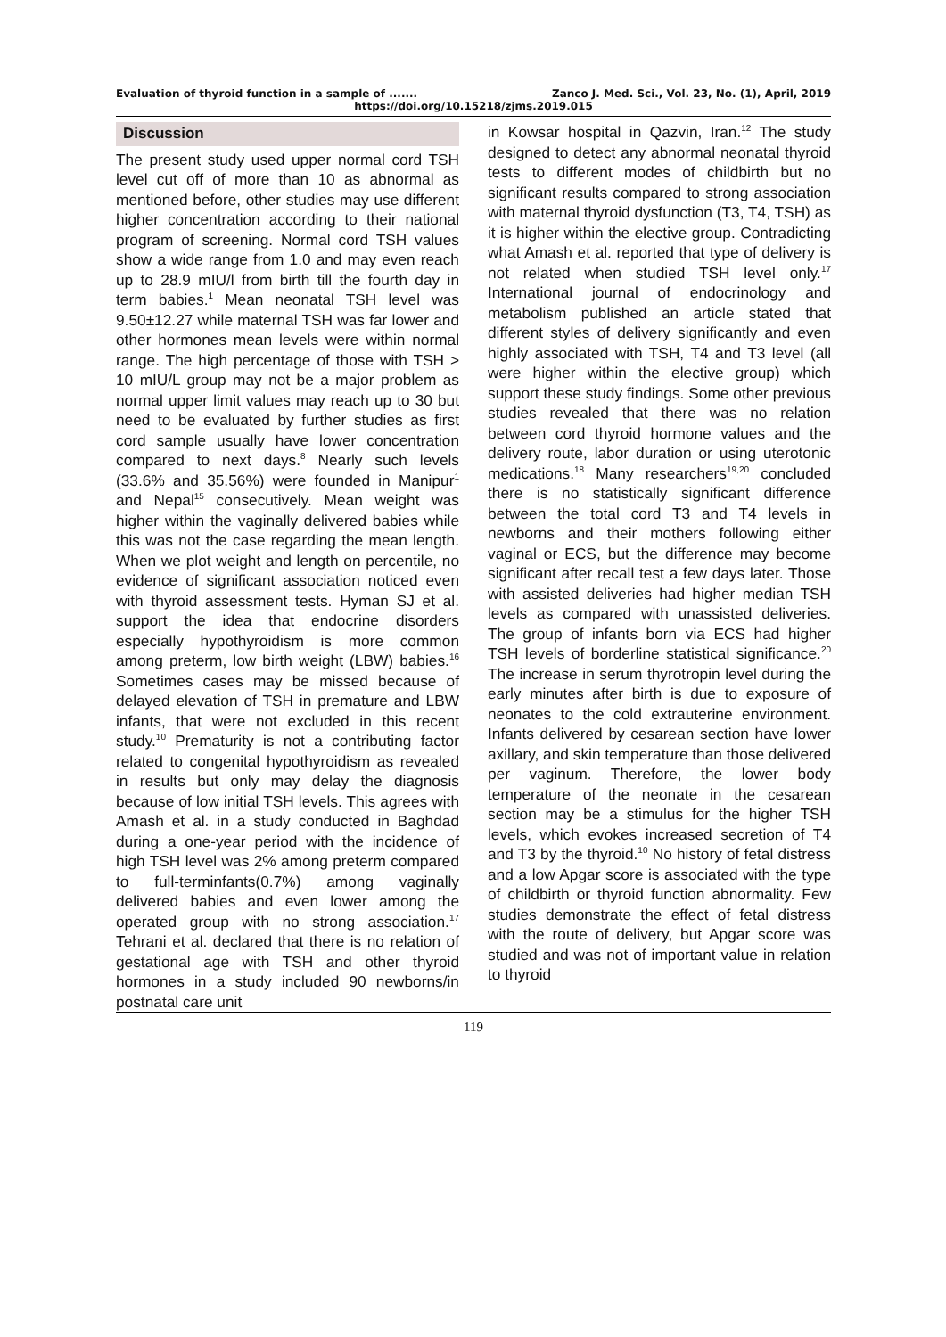Evaluation of thyroid function in a sample of ....... Zanco J. Med. Sci., Vol. 23, No. (1), April, 2019
https://doi.org/10.15218/zjms.2019.015
Discussion
The present study used upper normal cord TSH level cut off of more than 10 as abnormal as mentioned before, other studies may use different higher concentration according to their national program of screening. Normal cord TSH values show a wide range from 1.0 and may even reach up to 28.9 mIU/l from birth till the fourth day in term babies.<sup>1</sup> Mean neonatal TSH level was 9.50±12.27 while maternal TSH was far lower and other hormones mean levels were within normal range. The high percentage of those with TSH > 10 mIU/L group may not be a major problem as normal upper limit values may reach up to 30 but need to be evaluated by further studies as first cord sample usually have lower concentration compared to next days.<sup>8</sup> Nearly such levels (33.6% and 35.56%) were founded in Manipur<sup>1</sup> and Nepal<sup>15</sup> consecutively. Mean weight was higher within the vaginally delivered babies while this was not the case regarding the mean length. When we plot weight and length on percentile, no evidence of significant association noticed even with thyroid assessment tests. Hyman SJ et al. support the idea that endocrine disorders especially hypothyroidism is more common among preterm, low birth weight (LBW) babies.<sup>16</sup> Sometimes cases may be missed because of delayed elevation of TSH in premature and LBW infants, that were not excluded in this recent study.<sup>10</sup> Prematurity is not a contributing factor related to congenital hypothyroidism as revealed in results but only may delay the diagnosis because of low initial TSH levels. This agrees with Amash et al. in a study conducted in Baghdad during a one-year period with the incidence of high TSH level was 2% among preterm compared to full-terminfants(0.7%) among vaginally delivered babies and even lower among the operated group with no strong association.<sup>17</sup> Tehrani et al. declared that there is no relation of gestational age with TSH and other thyroid hormones in a study included 90 newborns/in postnatal care unit
in Kowsar hospital in Qazvin, Iran.<sup>12</sup> The study designed to detect any abnormal neonatal thyroid tests to different modes of childbirth but no significant results compared to strong association with maternal thyroid dysfunction (T3, T4, TSH) as it is higher within the elective group. Contradicting what Amash et al. reported that type of delivery is not related when studied TSH level only.<sup>17</sup> International journal of endocrinology and metabolism published an article stated that different styles of delivery significantly and even highly associated with TSH, T4 and T3 level (all were higher within the elective group) which support these study findings. Some other previous studies revealed that there was no relation between cord thyroid hormone values and the delivery route, labor duration or using uterotonic medications.<sup>18</sup> Many researchers<sup>19,20</sup> concluded there is no statistically significant difference between the total cord T3 and T4 levels in newborns and their mothers following either vaginal or ECS, but the difference may become significant after recall test a few days later. Those with assisted deliveries had higher median TSH levels as compared with unassisted deliveries. The group of infants born via ECS had higher TSH levels of borderline statistical significance.<sup>20</sup> The increase in serum thyrotropin level during the early minutes after birth is due to exposure of neonates to the cold extrauterine environment. Infants delivered by cesarean section have lower axillary, and skin temperature than those delivered per vaginum. Therefore, the lower body temperature of the neonate in the cesarean section may be a stimulus for the higher TSH levels, which evokes increased secretion of T4 and T3 by the thyroid.<sup>10</sup> No history of fetal distress and a low Apgar score is associated with the type of childbirth or thyroid function abnormality. Few studies demonstrate the effect of fetal distress with the route of delivery, but Apgar score was studied and was not of important value in relation to thyroid
119